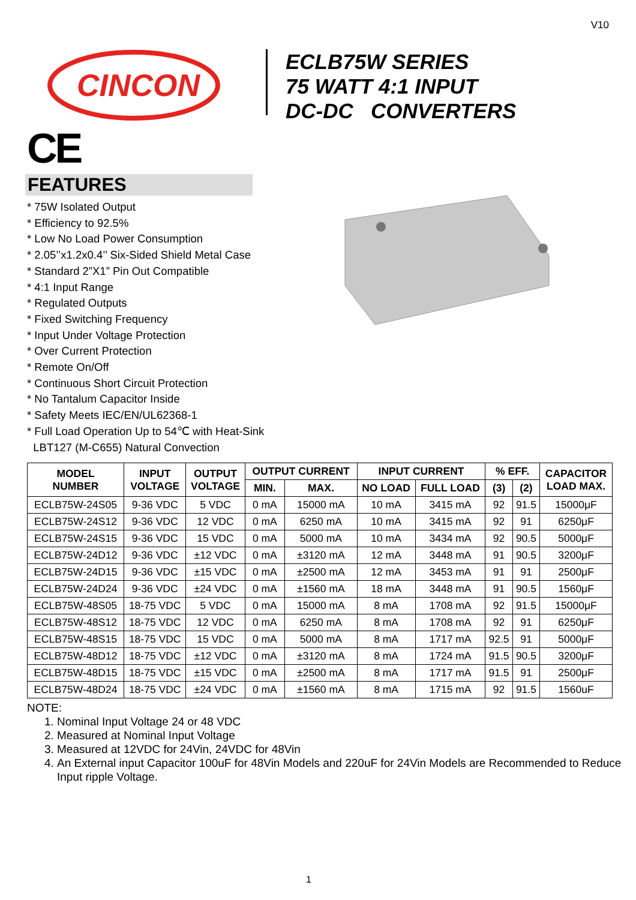V10
CINCON
ECLB75W SERIES
75 WATT 4:1 INPUT
DC-DC CONVERTERS
CE
FEATURES
* 75W Isolated Output
* Efficiency to 92.5%
* Low No Load Power Consumption
* 2.05’’x1.2x0.4’’ Six-Sided Shield Metal Case
* Standard 2”X1” Pin Out Compatible
* 4:1 Input Range
* Regulated Outputs
* Fixed Switching Frequency
* Input Under Voltage Protection
* Over Current Protection
* Remote On/Off
* Continuous Short Circuit Protection
* No Tantalum Capacitor Inside
* Safety Meets IEC/EN/UL62368-1
* Full Load Operation Up to 54℃ with Heat-Sink
LBT127 (M-C655) Natural Convection
| MODEL NUMBER | INPUT VOLTAGE | OUTPUT VOLTAGE | OUTPUT CURRENT | | INPUT CURRENT | | % EFF. | | CAPACITOR LOAD MAX. |
| --- | --- | --- | --- | --- | --- | --- | --- | --- | --- |
| | | | MIN. | MAX. | NO LOAD | FULL LOAD | (3) | (2) | |
| ECLB75W-24S05 | 9-36 VDC | 5 VDC | 0 mA | 15000 mA | 10 mA | 3415 mA | 92 | 91.5 | 15000μF |
| ECLB75W-24S12 | 9-36 VDC | 12 VDC | 0 mA | 6250 mA | 10 mA | 3415 mA | 92 | 91 | 6250μF |
| ECLB75W-24S15 | 9-36 VDC | 15 VDC | 0 mA | 5000 mA | 10 mA | 3434 mA | 92 | 90.5 | 5000μF |
| ECLB75W-24D12 | 9-36 VDC | ±12 VDC | 0 mA | ±3120 mA | 12 mA | 3448 mA | 91 | 90.5 | 3200μF |
| ECLB75W-24D15 | 9-36 VDC | ±15 VDC | 0 mA | ±2500 mA | 12 mA | 3453 mA | 91 | 91 | 2500μF |
| ECLB75W-24D24 | 9-36 VDC | ±24 VDC | 0 mA | ±1560 mA | 18 mA | 3448 mA | 91 | 90.5 | 1560μF |
| ECLB75W-48S05 | 18-75 VDC | 5 VDC | 0 mA | 15000 mA | 8 mA | 1708 mA | 92 | 91.5 | 15000μF |
| ECLB75W-48S12 | 18-75 VDC | 12 VDC | 0 mA | 6250 mA | 8 mA | 1708 mA | 92 | 91 | 6250μF |
| ECLB75W-48S15 | 18-75 VDC | 15 VDC | 0 mA | 5000 mA | 8 mA | 1717 mA | 92.5 | 91 | 5000μF |
| ECLB75W-48D12 | 18-75 VDC | ±12 VDC | 0 mA | ±3120 mA | 8 mA | 1724 mA | 91.5 | 90.5 | 3200μF |
| ECLB75W-48D15 | 18-75 VDC | ±15 VDC | 0 mA | ±2500 mA | 8 mA | 1717 mA | 91.5 | 91 | 2500μF |
| ECLB75W-48D24 | 18-75 VDC | ±24 VDC | 0 mA | ±1560 mA | 8 mA | 1715 mA | 92 | 91.5 | 1560uF |
NOTE:
1. Nominal Input Voltage 24 or 48 VDC
2. Measured at Nominal Input Voltage
3. Measured at 12VDC for 24Vin, 24VDC for 48Vin
4. An External input Capacitor 100uF for 48Vin Models and 220uF for 24Vin Models are Recommended to Reduce Input ripple Voltage.
1